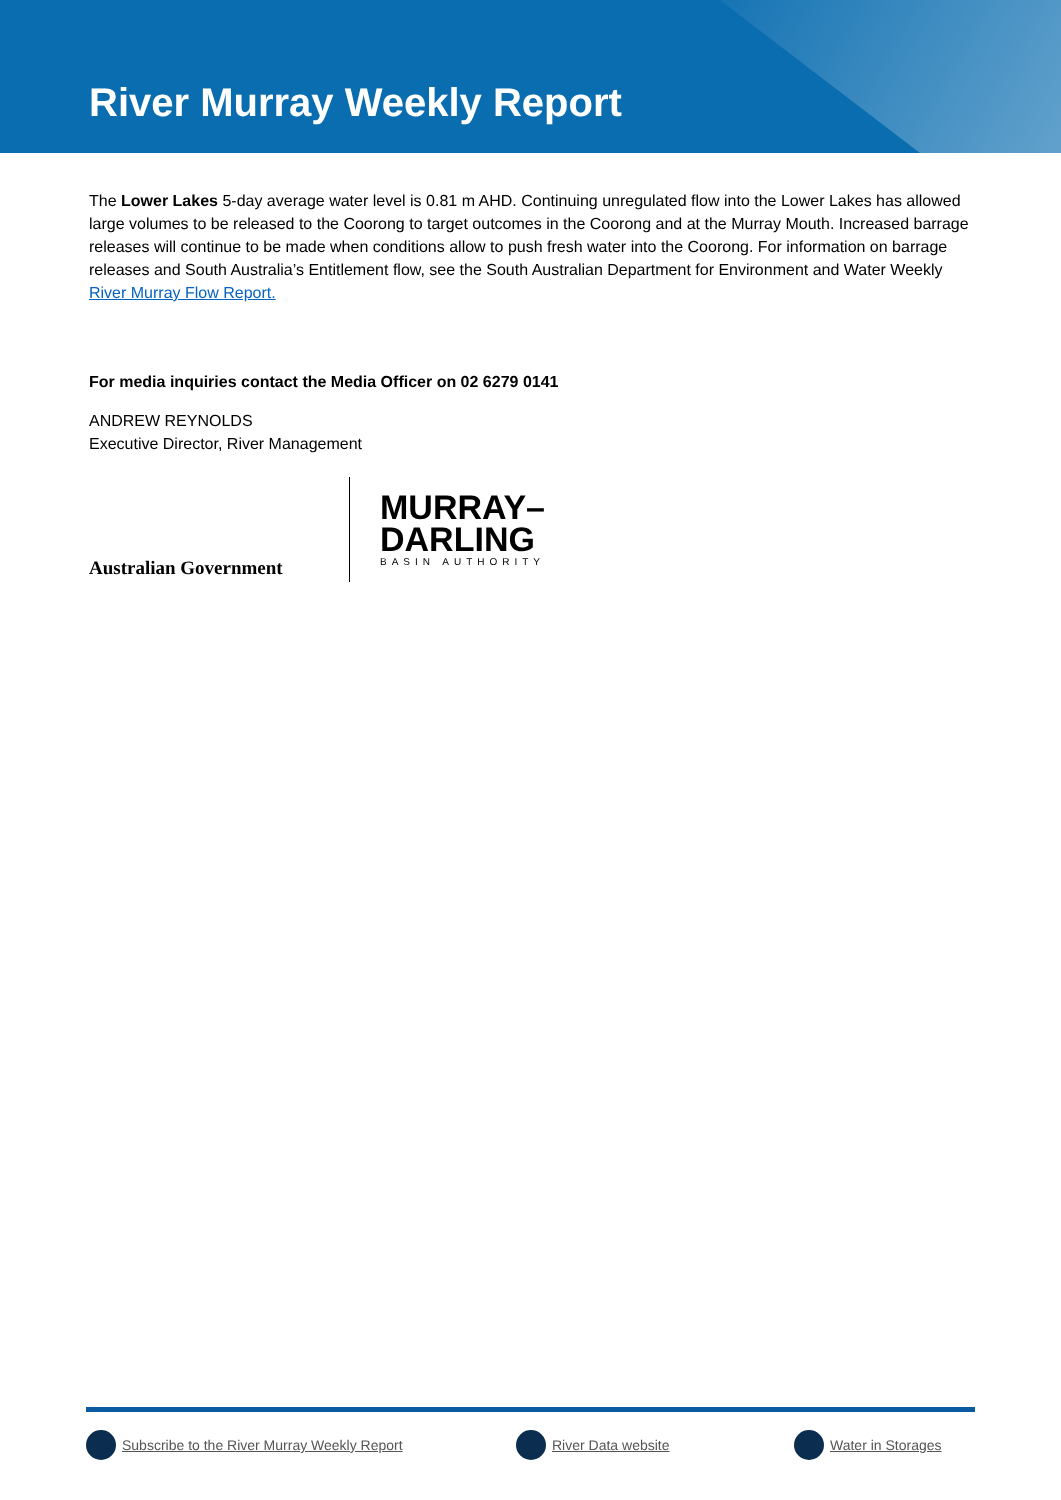River Murray Weekly Report
The Lower Lakes 5-day average water level is 0.81 m AHD. Continuing unregulated flow into the Lower Lakes has allowed large volumes to be released to the Coorong to target outcomes in the Coorong and at the Murray Mouth. Increased barrage releases will continue to be made when conditions allow to push fresh water into the Coorong. For information on barrage releases and South Australia’s Entitlement flow, see the South Australian Department for Environment and Water Weekly River Murray Flow Report.
For media inquiries contact the Media Officer on 02 6279 0141
ANDREW REYNOLDS
Executive Director, River Management
Australian Government
MURRAY–
DARLING
BASIN AUTHORITY
Subscribe to the River Murray Weekly Report River Data website Water in Storages